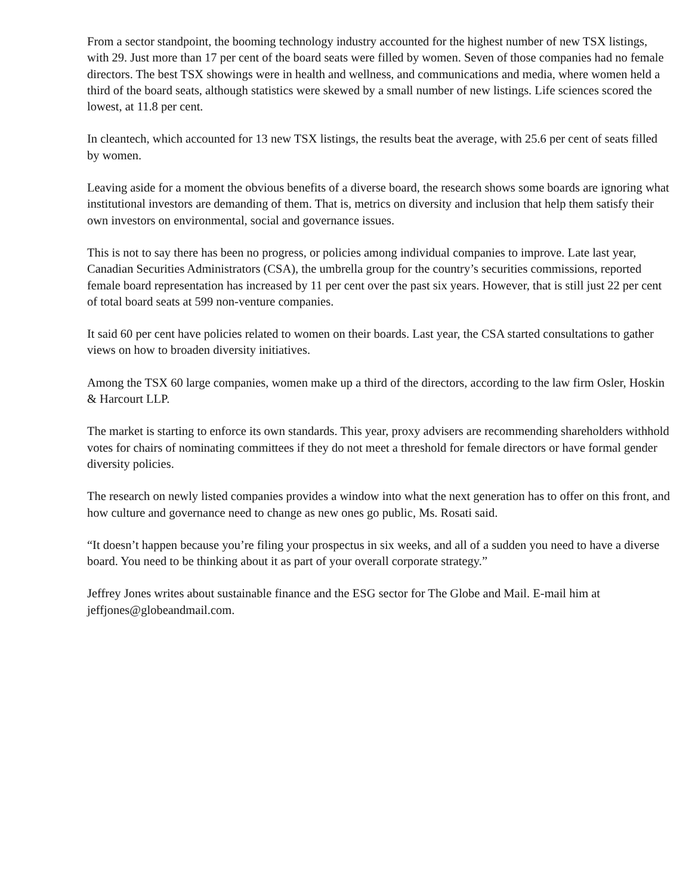From a sector standpoint, the booming technology industry accounted for the highest number of new TSX listings, with 29. Just more than 17 per cent of the board seats were filled by women. Seven of those companies had no female directors. The best TSX showings were in health and wellness, and communications and media, where women held a third of the board seats, although statistics were skewed by a small number of new listings. Life sciences scored the lowest, at 11.8 per cent.
In cleantech, which accounted for 13 new TSX listings, the results beat the average, with 25.6 per cent of seats filled by women.
Leaving aside for a moment the obvious benefits of a diverse board, the research shows some boards are ignoring what institutional investors are demanding of them. That is, metrics on diversity and inclusion that help them satisfy their own investors on environmental, social and governance issues.
This is not to say there has been no progress, or policies among individual companies to improve. Late last year, Canadian Securities Administrators (CSA), the umbrella group for the country’s securities commissions, reported female board representation has increased by 11 per cent over the past six years. However, that is still just 22 per cent of total board seats at 599 non-venture companies.
It said 60 per cent have policies related to women on their boards. Last year, the CSA started consultations to gather views on how to broaden diversity initiatives.
Among the TSX 60 large companies, women make up a third of the directors, according to the law firm Osler, Hoskin & Harcourt LLP.
The market is starting to enforce its own standards. This year, proxy advisers are recommending shareholders withhold votes for chairs of nominating committees if they do not meet a threshold for female directors or have formal gender diversity policies.
The research on newly listed companies provides a window into what the next generation has to offer on this front, and how culture and governance need to change as new ones go public, Ms. Rosati said.
“It doesn’t happen because you’re filing your prospectus in six weeks, and all of a sudden you need to have a diverse board. You need to be thinking about it as part of your overall corporate strategy.”
Jeffrey Jones writes about sustainable finance and the ESG sector for The Globe and Mail. E-mail him at jeffjones@globeandmail.com.